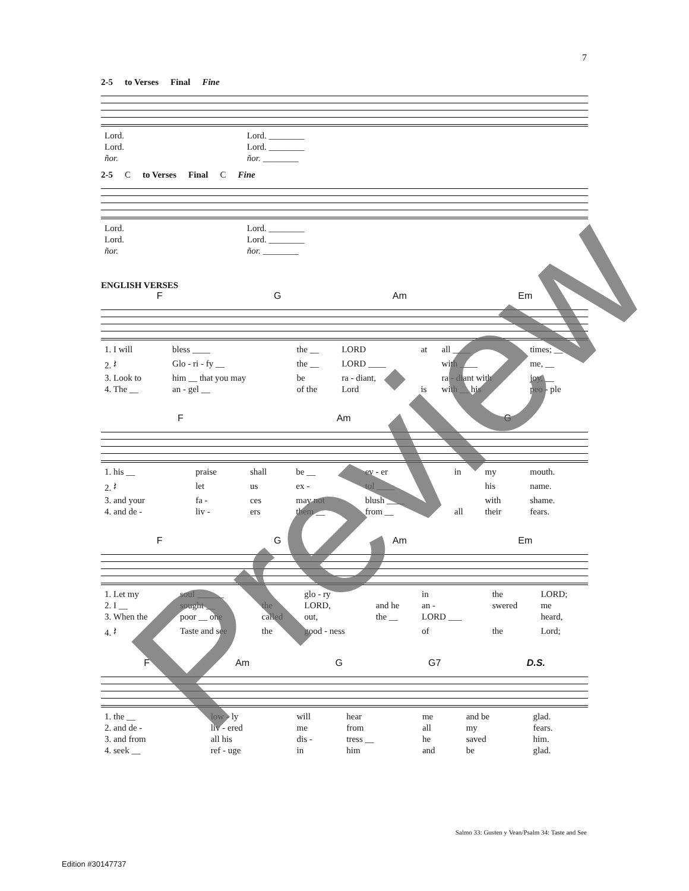7
2-5 to Verses Final Fine
| Lord. | Lord. ________ |
| Lord. | Lord. ________ |
| ñor. | ñor. ________ |
2-5 C to Verses Final C Fine
| Lord. | Lord. ________ |
| Lord. | Lord. ________ |
| ñor. | ñor. ________ |
ENGLISH VERSES
F G Am Em
| 1. I will | bless ____ | the __ | LORD | at | all ____ | times; __ |
| 2. 𝄽 | Glo - ri - fy __ | the __ | LORD ____ | | with ____ | me, __ |
| 3. Look to | him __ that you may | be | ra - diant, | | ra - diant with | joy, __ |
| 4. The __ | an - gel __ | of the | Lord | is | with __ his | peo - ple |
F Am G
| 1. his __ | praise | shall | be __ | ev - er | in | my | mouth. |
| 2. 𝄽 | let | us | ex - | tol ____ | | his | name. |
| 3. and your | fa - | ces | may not | blush ____ | | with | shame. |
| 4. and de - | liv - | ers | them __ | from __ | all | their | fears. |
F G Am Em
| 1. Let my | soul ______ | | glo - ry | | in | the | LORD; |
| 2. I __ | sought __ | the | LORD, | and he | an - | swered | me |
| 3. When the | poor __ one | called | out, | the __ | LORD ___ | | heard, |
| 4. 𝄽 | Taste and see | the | good - ness | | of | the | Lord; |
F Am G G7 D.S.
| 1. the __ | low - ly | will | hear | me | and be | glad. |
| 2. and de - | liv - ered | me | from | all | my | fears. |
| 3. and from | all his | dis - | tress __ | he | saved | him. |
| 4. seek __ | ref - uge | in | him | and | be | glad. |
Salmo 33: Gusten y Vean/Psalm 34: Taste and See
Edition #30147737
Preview